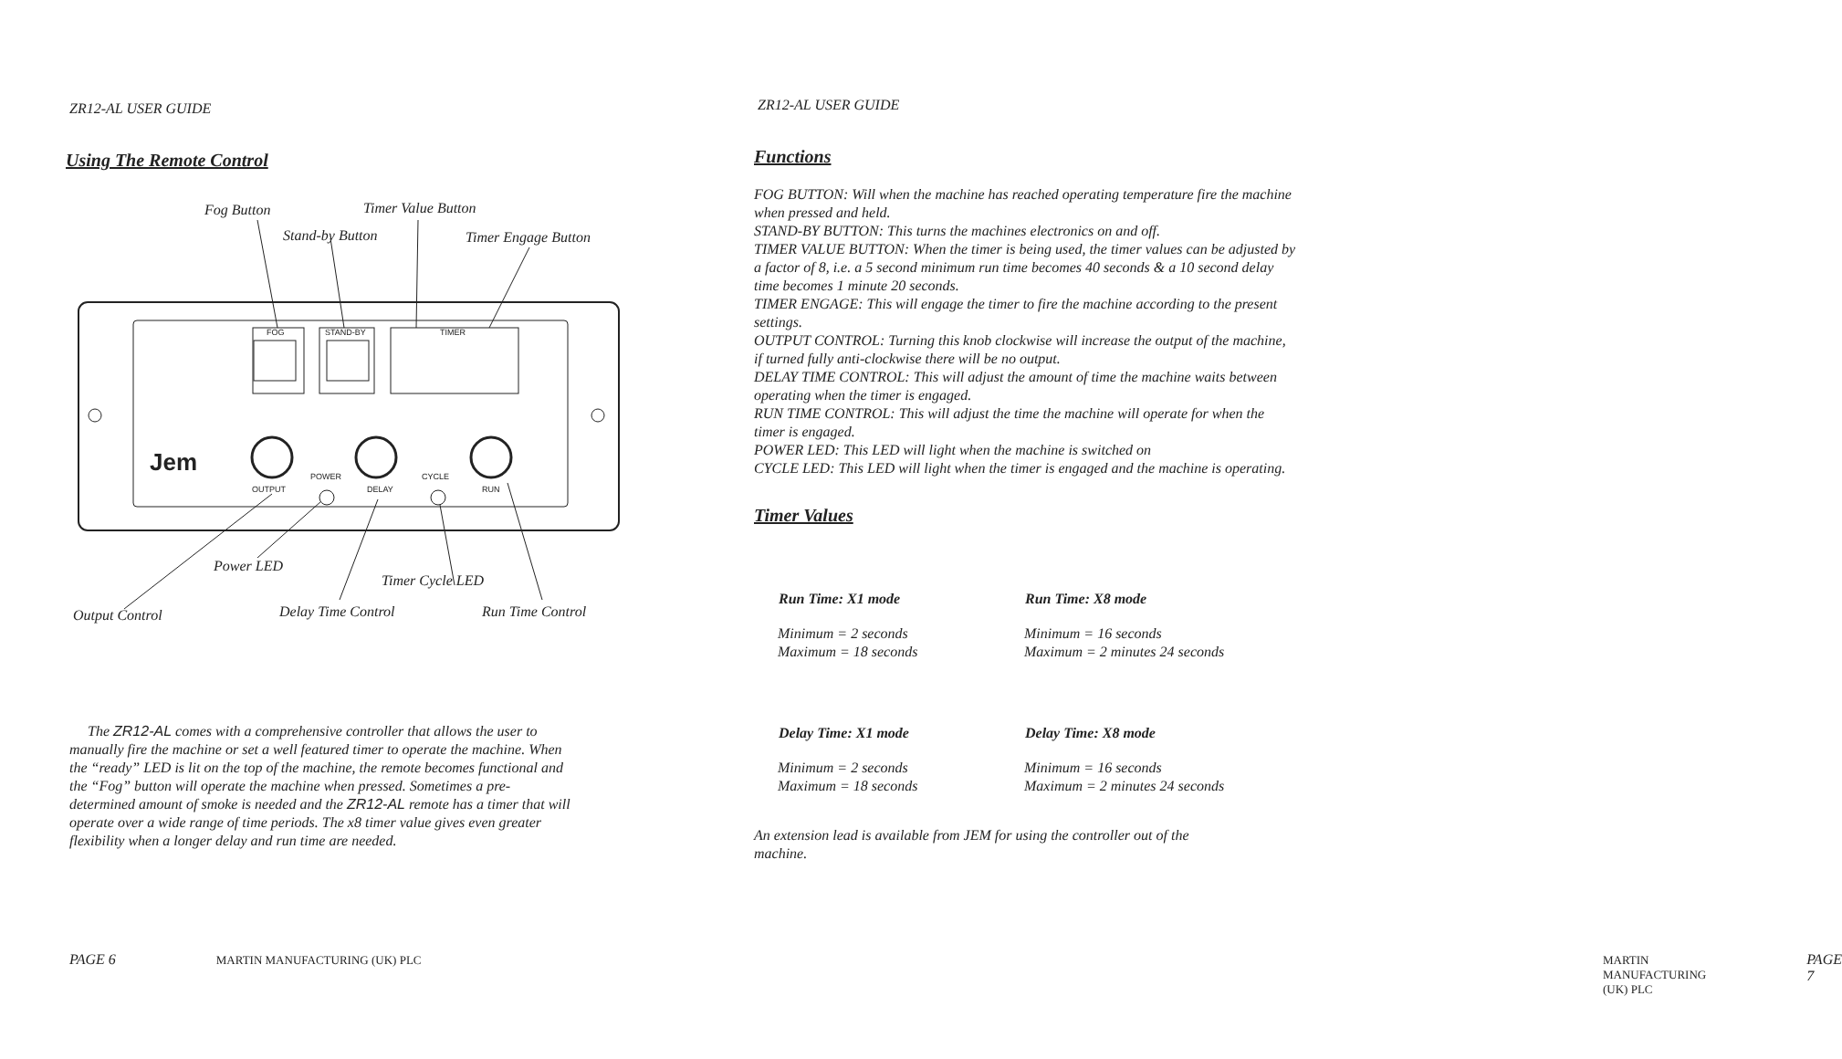ZR12-AL USER GUIDE
Using The Remote Control
Fog Button Timer Value Button
Stand-by Button Timer Engage Button
FOG STAND-BY TIMER
OUTPUT
POWER
DELAY
CYCLE
RUN
Jem
Power LED
Timer Cycle LED
Output Control Delay Time Control Run Time Control
The ZR12-AL comes with a comprehensive controller that allows the user to manually fire the machine or set a well featured timer to operate the machine. When the “ready” LED is lit on the top of the machine, the remote becomes functional and the “Fog” button will operate the machine when pressed. Sometimes a pre-determined amount of smoke is needed and the ZR12-AL remote has a timer that will operate over a wide range of time periods. The x8 timer value gives even greater flexibility when a longer delay and run time are needed.
PAGE 6 MARTIN MANUFACTURING (UK) PLC
ZR12-AL USER GUIDE
Functions
FOG BUTTON: Will when the machine has reached operating temperature fire the machine when pressed and held.
STAND-BY BUTTON: This turns the machines electronics on and off.
TIMER VALUE BUTTON: When the timer is being used, the timer values can be adjusted by a factor of 8, i.e. a 5 second minimum run time becomes 40 seconds & a 10 second delay time becomes 1 minute 20 seconds.
TIMER ENGAGE: This will engage the timer to fire the machine according to the present settings.
OUTPUT CONTROL: Turning this knob clockwise will increase the output of the machine, if turned fully anti-clockwise there will be no output.
DELAY TIME CONTROL: This will adjust the amount of time the machine waits between operating when the timer is engaged.
RUN TIME CONTROL: This will adjust the time the machine will operate for when the timer is engaged.
POWER LED: This LED will light when the machine is switched on
CYCLE LED: This LED will light when the timer is engaged and the machine is operating.
Timer Values
| Run Time: X1 mode | Run Time: X8 mode |
| --- | --- |
| Minimum = 2 seconds Maximum = 18 seconds | Minimum = 16 seconds Maximum = 2 minutes 24 seconds |
| Delay Time: X1 mode | Delay Time: X8 mode |
| Minimum = 2 seconds Maximum = 18 seconds | Minimum = 16 seconds Maximum = 2 minutes 24 seconds |
An extension lead is available from JEM for using the controller out of the machine.
MARTIN MANUFACTURING (UK) PLC PAGE 7